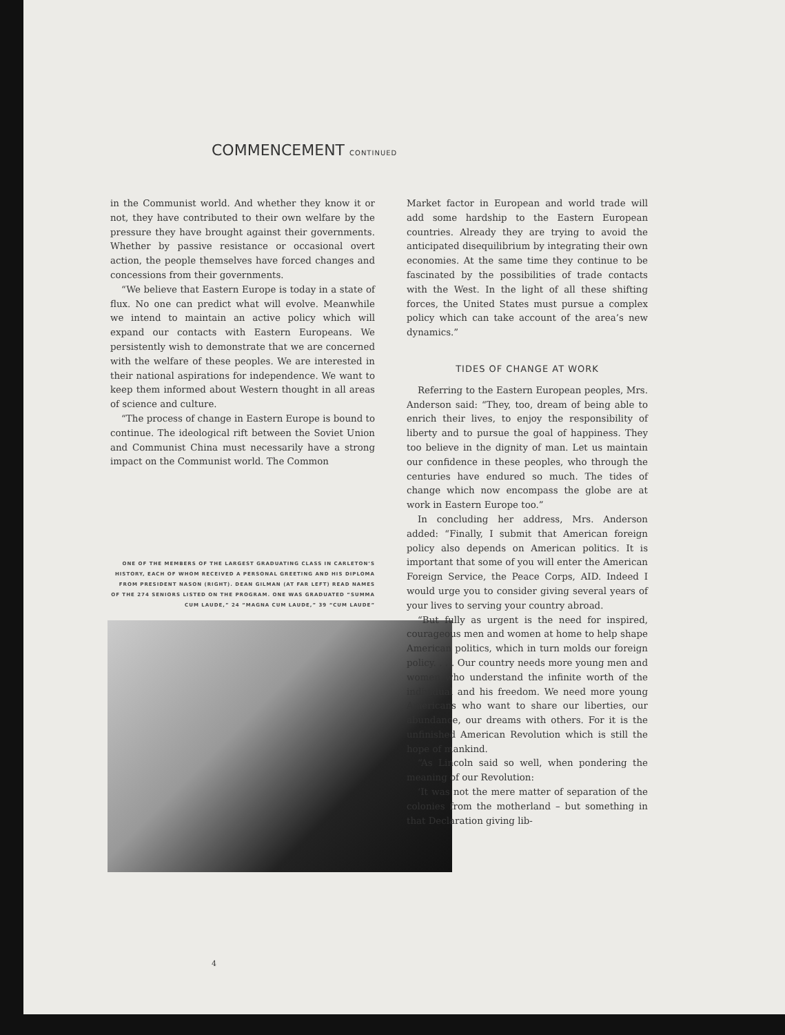COMMENCEMENT CONTINUED
in the Communist world. And whether they know it or not, they have contributed to their own welfare by the pressure they have brought against their governments. Whether by passive resistance or occasional overt action, the people themselves have forced changes and concessions from their governments.
“We believe that Eastern Europe is today in a state of flux. No one can predict what will evolve. Meanwhile we intend to maintain an active policy which will expand our contacts with Eastern Europeans. We persistently wish to demonstrate that we are concerned with the welfare of these peoples. We are interested in their national aspirations for independence. We want to keep them informed about Western thought in all areas of science and culture.
“The process of change in Eastern Europe is bound to continue. The ideological rift between the Soviet Union and Communist China must necessarily have a strong impact on the Communist world. The Common
ONE OF THE MEMBERS OF THE LARGEST GRADUATING CLASS IN CARLETON’S HISTORY, EACH OF WHOM RECEIVED A PERSONAL GREETING AND HIS DIPLOMA FROM PRESIDENT NASON (RIGHT). DEAN GILMAN (AT FAR LEFT) READ NAMES OF THE 274 SENIORS LISTED ON THE PROGRAM. ONE WAS GRADUATED “SUMMA CUM LAUDE,” 24 “MAGNA CUM LAUDE,” 39 “CUM LAUDE”
Market factor in European and world trade will add some hardship to the Eastern European countries. Already they are trying to avoid the anticipated disequilibrium by integrating their own economies. At the same time they continue to be fascinated by the possibilities of trade contacts with the West. In the light of all these shifting forces, the United States must pursue a complex policy which can take account of the area’s new dynamics.”
TIDES OF CHANGE AT WORK
Referring to the Eastern European peoples, Mrs. Anderson said: “They, too, dream of being able to enrich their lives, to enjoy the responsibility of liberty and to pursue the goal of happiness. They too believe in the dignity of man. Let us maintain our confidence in these peoples, who through the centuries have endured so much. The tides of change which now encompass the globe are at work in Eastern Europe too.”
In concluding her address, Mrs. Anderson added: “Finally, I submit that American foreign policy also depends on American politics. It is important that some of you will enter the American Foreign Service, the Peace Corps, AID. Indeed I would urge you to consider giving several years of your lives to serving your country abroad.
“But fully as urgent is the need for inspired, courageous men and women at home to help shape American politics, which in turn molds our foreign policy. . . . Our country needs more young men and women who understand the infinite worth of the individual and his freedom. We need more young Americans who want to share our liberties, our abundance, our dreams with others. For it is the unfinished American Revolution which is still the hope of mankind.
“As Lincoln said so well, when pondering the meaning of our Revolution:
‘It was not the mere matter of separation of the colonies from the motherland – but something in that Declaration giving lib-
4